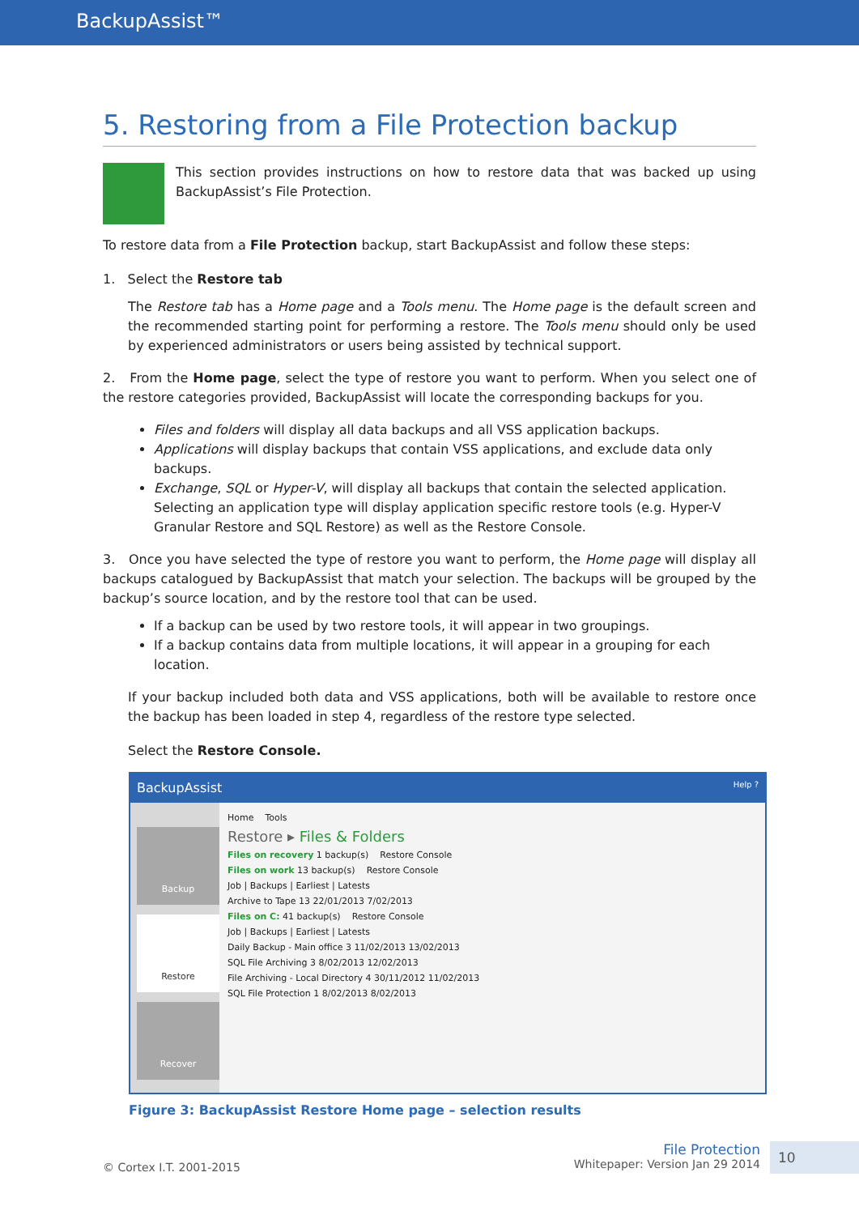BackupAssist™
5. Restoring from a File Protection backup
This section provides instructions on how to restore data that was backed up using BackupAssist’s File Protection.
To restore data from a File Protection backup, start BackupAssist and follow these steps:
1. Select the Restore tab
The Restore tab has a Home page and a Tools menu. The Home page is the default screen and the recommended starting point for performing a restore. The Tools menu should only be used by experienced administrators or users being assisted by technical support.
2. From the Home page, select the type of restore you want to perform. When you select one of the restore categories provided, BackupAssist will locate the corresponding backups for you.
Files and folders will display all data backups and all VSS application backups.
Applications will display backups that contain VSS applications, and exclude data only backups.
Exchange, SQL or Hyper-V, will display all backups that contain the selected application. Selecting an application type will display application specific restore tools (e.g. Hyper-V Granular Restore and SQL Restore) as well as the Restore Console.
3. Once you have selected the type of restore you want to perform, the Home page will display all backups catalogued by BackupAssist that match your selection. The backups will be grouped by the backup’s source location, and by the restore tool that can be used.
If a backup can be used by two restore tools, it will appear in two groupings.
If a backup contains data from multiple locations, it will appear in a grouping for each location.
If your backup included both data and VSS applications, both will be available to restore once the backup has been loaded in step 4, regardless of the restore type selected.
Select the Restore Console.
BackupAssist Help ?
Backup
Restore
Recover
Home Tools
Restore ▸ Files & Folders
Files on recovery 1 backup(s) Restore Console
Files on work 13 backup(s) Restore Console
Job | Backups | Earliest | Latests
Archive to Tape 13 22/01/2013 7/02/2013
Files on C: 41 backup(s) Restore Console
Job | Backups | Earliest | Latests
Daily Backup - Main office 3 11/02/2013 13/02/2013
SQL File Archiving 3 8/02/2013 12/02/2013
File Archiving - Local Directory 4 30/11/2012 11/02/2013
SQL File Protection 1 8/02/2013 8/02/2013
Figure 3: BackupAssist Restore Home page – selection results
© Cortex I.T. 2001-2015 File Protection
Whitepaper: Version Jan 29 2014 10